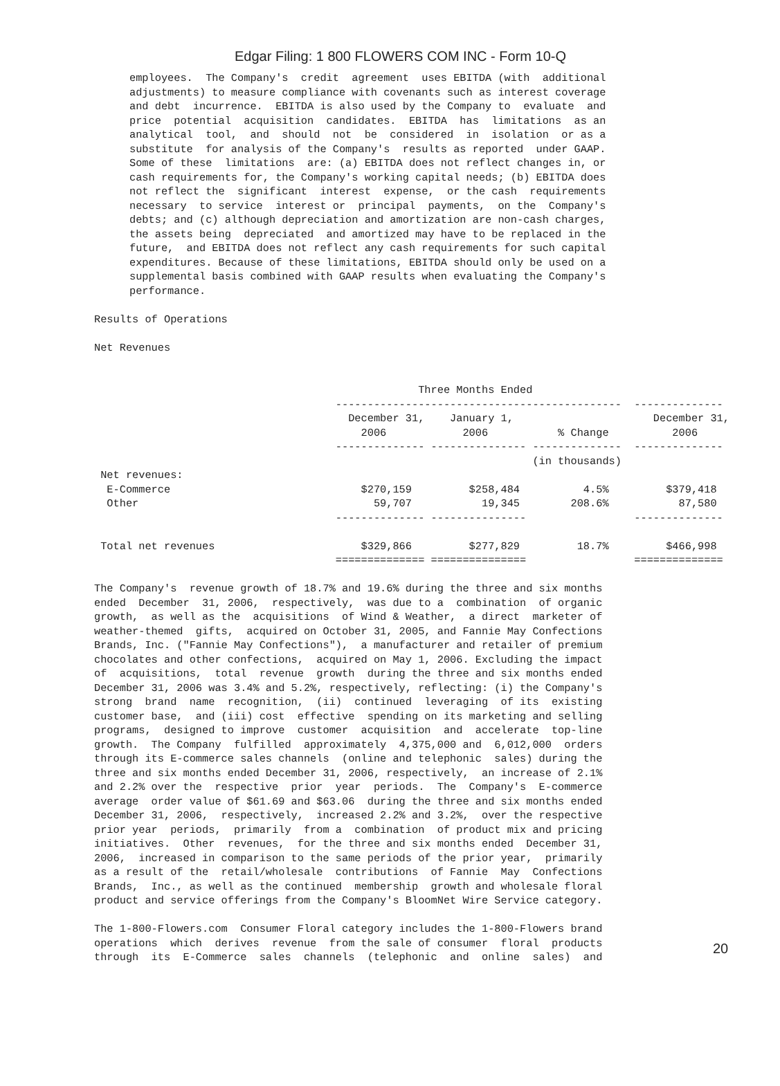Edgar Filing: 1 800 FLOWERS COM INC - Form 10-Q
employees. The Company's credit agreement uses EBITDA (with additional adjustments) to measure compliance with covenants such as interest coverage and debt incurrence. EBITDA is also used by the Company to evaluate and price potential acquisition candidates. EBITDA has limitations as an analytical tool, and should not be considered in isolation or as a substitute for analysis of the Company's results as reported under GAAP. Some of these limitations are: (a) EBITDA does not reflect changes in, or cash requirements for, the Company's working capital needs; (b) EBITDA does not reflect the significant interest expense, or the cash requirements necessary to service interest or principal payments, on the Company's debts; and (c) although depreciation and amortization are non-cash charges, the assets being depreciated and amortized may have to be replaced in the future, and EBITDA does not reflect any cash requirements for such capital expenditures. Because of these limitations, EBITDA should only be used on a supplemental basis combined with GAAP results when evaluating the Company's performance.
Results of Operations Net Revenues
| | Three Months Ended | | | |
| | --------------------------------------------- | | | -------------- |
| | December 31, | January 1, | | December 31, |
| | 2006 | 2006 | % Change | 2006 |
| | -------------- | --------------- | -------------- | -------------- |
| | | | (in thousands) | |
| Net revenues: | | | | |
| E-Commerce | $270,159 | $258,484 | 4.5% | $379,418 |
| Other | 59,707 | 19,345 | 208.6% | 87,580 |
| | -------------- | --------------- | | -------------- |
| Total net revenues | $329,866 | $277,829 | 18.7% | $466,998 |
| | ============== | =============== | | ============== |
The Company's revenue growth of 18.7% and 19.6% during the three and six months ended December 31, 2006, respectively, was due to a combination of organic growth, as well as the acquisitions of Wind & Weather, a direct marketer of weather-themed gifts, acquired on October 31, 2005, and Fannie May Confections Brands, Inc. ("Fannie May Confections"), a manufacturer and retailer of premium chocolates and other confections, acquired on May 1, 2006. Excluding the impact of acquisitions, total revenue growth during the three and six months ended December 31, 2006 was 3.4% and 5.2%, respectively, reflecting: (i) the Company's strong brand name recognition, (ii) continued leveraging of its existing customer base, and (iii) cost effective spending on its marketing and selling programs, designed to improve customer acquisition and accelerate top-line growth. The Company fulfilled approximately 4,375,000 and 6,012,000 orders through its E-commerce sales channels (online and telephonic sales) during the three and six months ended December 31, 2006, respectively, an increase of 2.1% and 2.2% over the respective prior year periods. The Company's E-commerce average order value of $61.69 and $63.06 during the three and six months ended December 31, 2006, respectively, increased 2.2% and 3.2%, over the respective prior year periods, primarily from a combination of product mix and pricing initiatives. Other revenues, for the three and six months ended December 31, 2006, increased in comparison to the same periods of the prior year, primarily as a result of the retail/wholesale contributions of Fannie May Confections Brands, Inc., as well as the continued membership growth and wholesale floral product and service offerings from the Company's BloomNet Wire Service category. The 1-800-Flowers.com Consumer Floral category includes the 1-800-Flowers brand operations which derives revenue from the sale of consumer floral products through its E-Commerce sales channels (telephonic and online sales) and
20